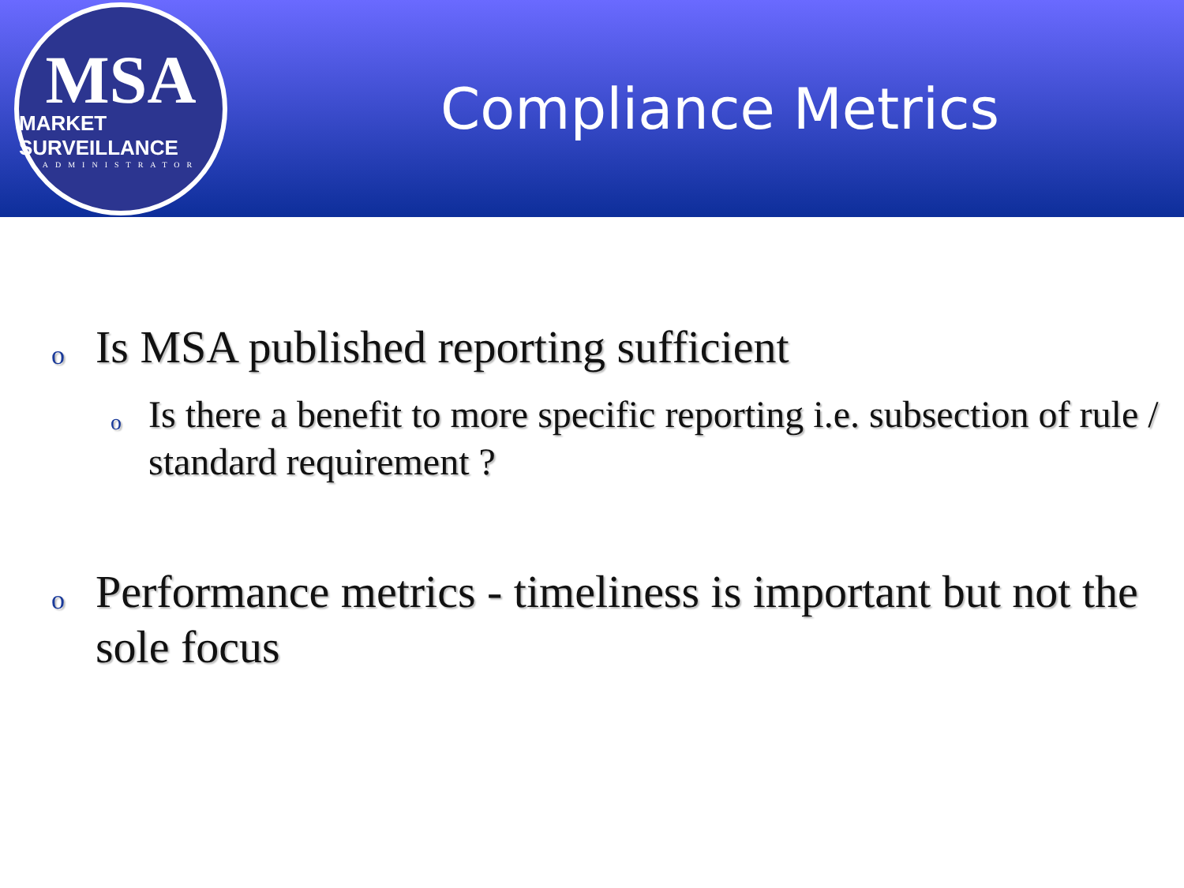MSA
MARKET SURVEILLANCE
ADMINISTRATOR
Compliance Metrics
o Is MSA published reporting sufficient
o Is there a benefit to more specific reporting i.e. subsection of rule / standard requirement ?
o Performance metrics - timeliness is important but not the sole focus